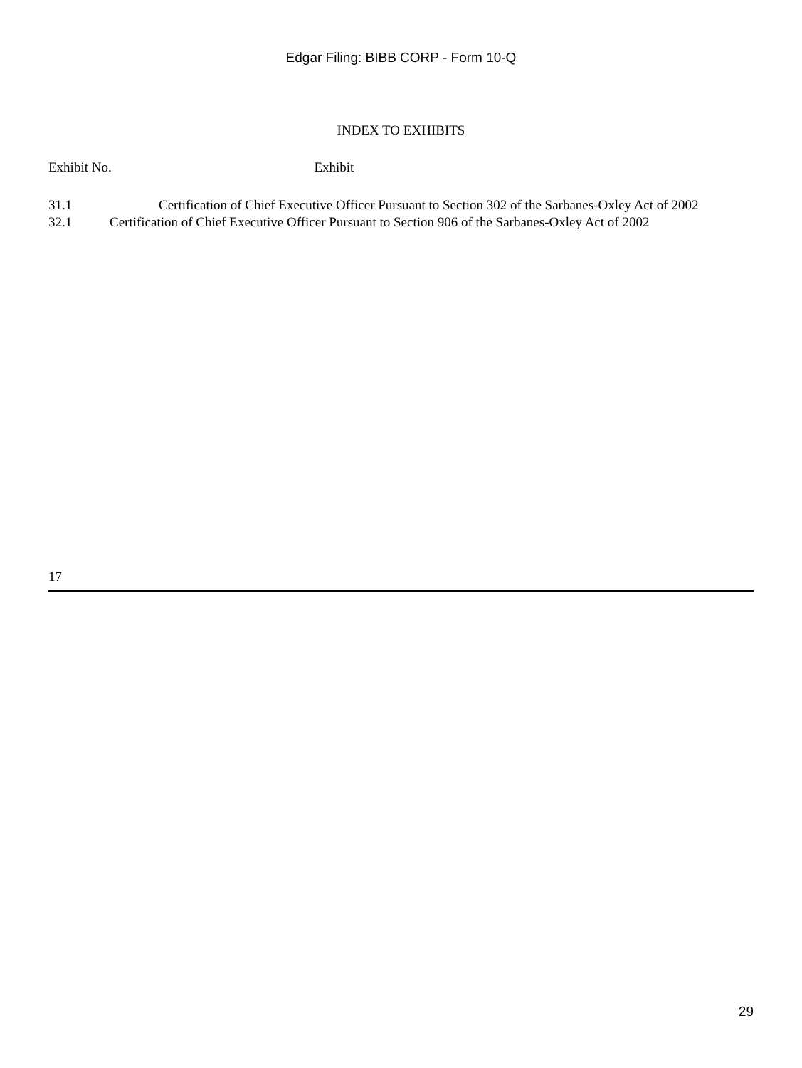Edgar Filing: BIBB CORP - Form 10-Q
INDEX TO EXHIBITS
Exhibit No. Exhibit
31.1 Certification of Chief Executive Officer Pursuant to Section 302 of the Sarbanes-Oxley Act of 2002
32.1 Certification of Chief Executive Officer Pursuant to Section 906 of the Sarbanes-Oxley Act of 2002
17
29